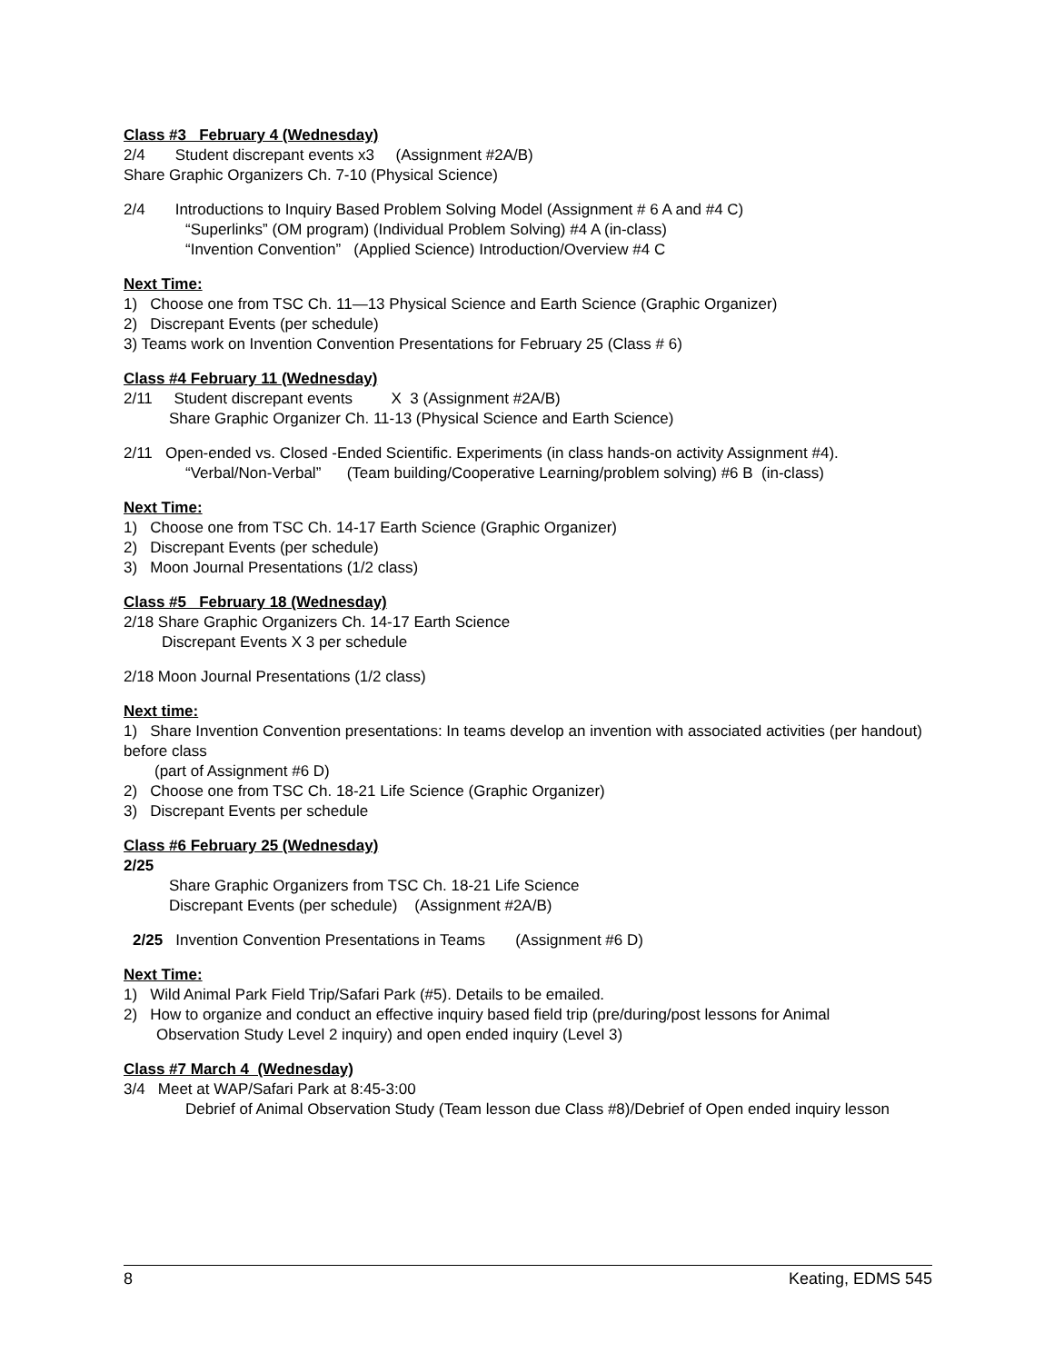Class #3 February 4 (Wednesday)
2/4 Student discrepant events x3 (Assignment #2A/B)
Share Graphic Organizers Ch. 7-10 (Physical Science)
2/4 Introductions to Inquiry Based Problem Solving Model (Assignment # 6 A and #4 C)
“Superlinks” (OM program) (Individual Problem Solving) #4 A (in-class)
“Invention Convention” (Applied Science) Introduction/Overview #4 C
Next Time:
1) Choose one from TSC Ch. 11—13 Physical Science and Earth Science (Graphic Organizer)
2) Discrepant Events (per schedule)
3) Teams work on Invention Convention Presentations for February 25 (Class # 6)
Class #4 February 11 (Wednesday)
2/11 Student discrepant events X 3 (Assignment #2A/B)
Share Graphic Organizer Ch. 11-13 (Physical Science and Earth Science)
2/11 Open-ended vs. Closed -Ended Scientific. Experiments (in class hands-on activity Assignment #4).
“Verbal/Non-Verbal” (Team building/Cooperative Learning/problem solving) #6 B (in-class)
Next Time:
1) Choose one from TSC Ch. 14-17 Earth Science (Graphic Organizer)
2) Discrepant Events (per schedule)
3) Moon Journal Presentations (1/2 class)
Class #5 February 18 (Wednesday)
2/18 Share Graphic Organizers Ch. 14-17 Earth Science
Discrepant Events X 3 per schedule
2/18 Moon Journal Presentations (1/2 class)
Next time:
1) Share Invention Convention presentations: In teams develop an invention with associated activities (per handout) before class
(part of Assignment #6 D)
2) Choose one from TSC Ch. 18-21 Life Science (Graphic Organizer)
3) Discrepant Events per schedule
Class #6 February 25 (Wednesday)
2/25
Share Graphic Organizers from TSC Ch. 18-21 Life Science
Discrepant Events (per schedule) (Assignment #2A/B)
2/25 Invention Convention Presentations in Teams (Assignment #6 D)
Next Time:
1) Wild Animal Park Field Trip/Safari Park (#5). Details to be emailed.
2) How to organize and conduct an effective inquiry based field trip (pre/during/post lessons for Animal
Observation Study Level 2 inquiry) and open ended inquiry (Level 3)
Class #7 March 4 (Wednesday)
3/4 Meet at WAP/Safari Park at 8:45-3:00
Debrief of Animal Observation Study (Team lesson due Class #8)/Debrief of Open ended inquiry lesson
8 Keating, EDMS 545